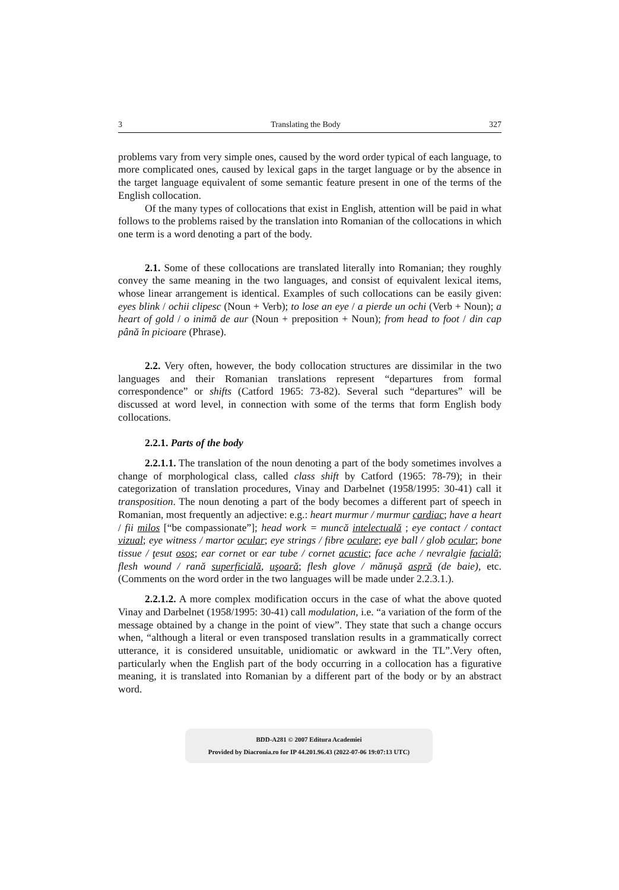3 Translating the Body 327
problems vary from very simple ones, caused by the word order typical of each language, to more complicated ones, caused by lexical gaps in the target language or by the absence in the target language equivalent of some semantic feature present in one of the terms of the English collocation.
Of the many types of collocations that exist in English, attention will be paid in what follows to the problems raised by the translation into Romanian of the collocations in which one term is a word denoting a part of the body.
2.1. Some of these collocations are translated literally into Romanian; they roughly convey the same meaning in the two languages, and consist of equivalent lexical items, whose linear arrangement is identical. Examples of such collocations can be easily given: eyes blink / ochii clipesc (Noun + Verb); to lose an eye / a pierde un ochi (Verb + Noun); a heart of gold / o inimă de aur (Noun + preposition + Noun); from head to foot / din cap până în picioare (Phrase).
2.2. Very often, however, the body collocation structures are dissimilar in the two languages and their Romanian translations represent “departures from formal correspondence” or shifts (Catford 1965: 73-82). Several such “departures” will be discussed at word level, in connection with some of the terms that form English body collocations.
2.2.1. Parts of the body
2.2.1.1. The translation of the noun denoting a part of the body sometimes involves a change of morphological class, called class shift by Catford (1965: 78-79); in their categorization of translation procedures, Vinay and Darbelnet (1958/1995: 30-41) call it transposition. The noun denoting a part of the body becomes a different part of speech in Romanian, most frequently an adjective: e.g.: heart murmur / murmur cardiac; have a heart / fii milos [“be compassionate”]; head work = muncă intelectuală ; eye contact / contact vizual; eye witness / martor ocular; eye strings / fibre oculare; eye ball / glob ocular; bone tissue / ţesut osos; ear cornet or ear tube / cornet acustic; face ache / nevralgie facială; flesh wound / rană superficială, uşoară; flesh glove / mănuşă aspră (de baie), etc. (Comments on the word order in the two languages will be made under 2.2.3.1.).
2.2.1.2. A more complex modification occurs in the case of what the above quoted Vinay and Darbelnet (1958/1995: 30-41) call modulation, i.e. “a variation of the form of the message obtained by a change in the point of view”. They state that such a change occurs when, “although a literal or even transposed translation results in a grammatically correct utterance, it is considered unsuitable, unidiomatic or awkward in the TL”.Very often, particularly when the English part of the body occurring in a collocation has a figurative meaning, it is translated into Romanian by a different part of the body or by an abstract word.
BDD-A281 © 2007 Editura Academiei
Provided by Diacronia.ro for IP 44.201.96.43 (2022-07-06 19:07:13 UTC)